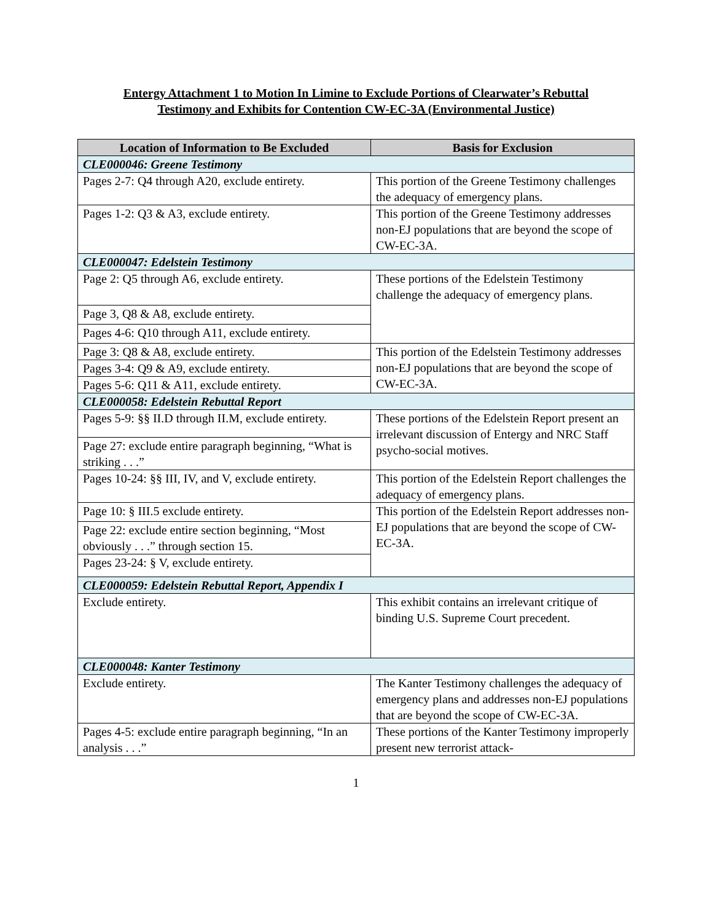Entergy Attachment 1 to Motion In Limine to Exclude Portions of Clearwater’s Rebuttal
Testimony and Exhibits for Contention CW-EC-3A (Environmental Justice)
| Location of Information to Be Excluded | Basis for Exclusion |
| --- | --- |
| CLE000046: Greene Testimony | |
| Pages 2-7: Q4 through A20, exclude entirety. | This portion of the Greene Testimony challenges the adequacy of emergency plans. |
| Pages 1-2: Q3 & A3, exclude entirety. | This portion of the Greene Testimony addresses non-EJ populations that are beyond the scope of CW-EC-3A. |
| CLE000047: Edelstein Testimony | |
| Page 2: Q5 through A6, exclude entirety. | These portions of the Edelstein Testimony challenge the adequacy of emergency plans. |
| Page 3, Q8 & A8, exclude entirety. | |
| Pages 4-6: Q10 through A11, exclude entirety. | |
| Page 3: Q8 & A8, exclude entirety. | This portion of the Edelstein Testimony addresses non-EJ populations that are beyond the scope of CW-EC-3A. |
| Pages 3-4: Q9 & A9, exclude entirety. | |
| Pages 5-6: Q11 & A11, exclude entirety. | |
| CLE000058: Edelstein Rebuttal Report | |
| Pages 5-9: §§ II.D through II.M, exclude entirety. | These portions of the Edelstein Report present an irrelevant discussion of Entergy and NRC Staff psycho-social motives. |
| Page 27: exclude entire paragraph beginning, “What is striking . . .” | |
| Pages 10-24: §§ III, IV, and V, exclude entirety. | This portion of the Edelstein Report challenges the adequacy of emergency plans. |
| Page 10: § III.5 exclude entirety. | This portion of the Edelstein Report addresses non-EJ populations that are beyond the scope of CW-EC-3A. |
| Page 22: exclude entire section beginning, “Most obviously . . .” through section 15. | |
| Pages 23-24: § V, exclude entirety. | |
| CLE000059: Edelstein Rebuttal Report, Appendix I | |
| Exclude entirety. | This exhibit contains an irrelevant critique of binding U.S. Supreme Court precedent. |
| CLE000048: Kanter Testimony | |
| Exclude entirety. | The Kanter Testimony challenges the adequacy of emergency plans and addresses non-EJ populations that are beyond the scope of CW-EC-3A. |
| Pages 4-5: exclude entire paragraph beginning, “In an analysis . . .” | These portions of the Kanter Testimony improperly present new terrorist attack- |
1